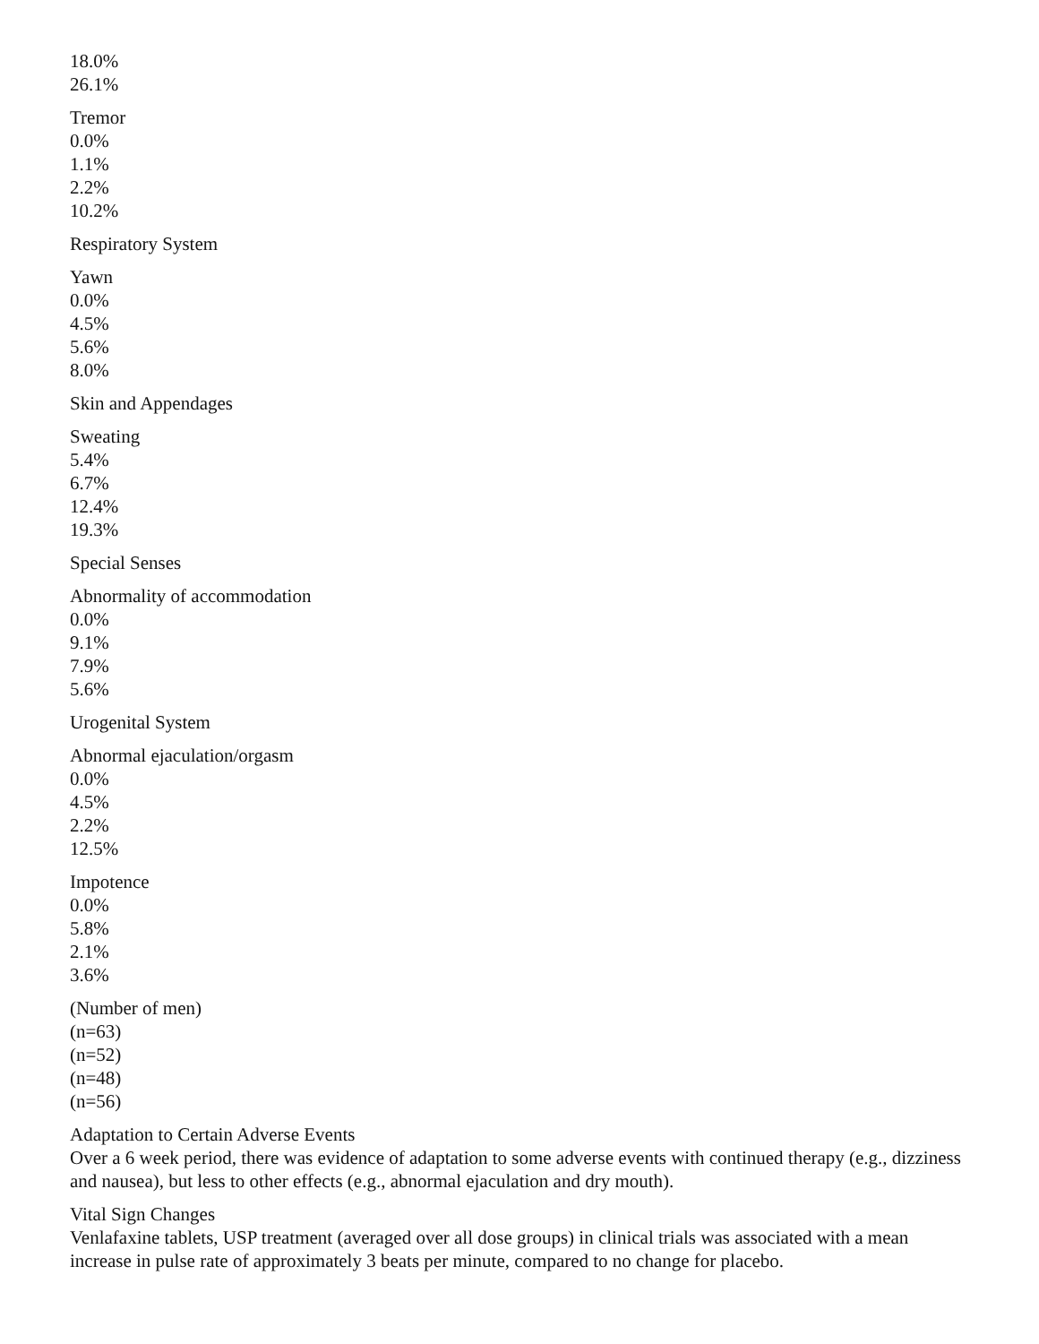18.0%
26.1%
Tremor
0.0%
1.1%
2.2%
10.2%
Respiratory System
Yawn
0.0%
4.5%
5.6%
8.0%
Skin and Appendages
Sweating
5.4%
6.7%
12.4%
19.3%
Special Senses
Abnormality of accommodation
0.0%
9.1%
7.9%
5.6%
Urogenital System
Abnormal ejaculation/orgasm
0.0%
4.5%
2.2%
12.5%
Impotence
0.0%
5.8%
2.1%
3.6%
(Number of men)
(n=63)
(n=52)
(n=48)
(n=56)
Adaptation to Certain Adverse Events
Over a 6 week period, there was evidence of adaptation to some adverse events with continued therapy (e.g., dizziness and nausea), but less to other effects (e.g., abnormal ejaculation and dry mouth).
Vital Sign Changes
Venlafaxine tablets, USP treatment (averaged over all dose groups) in clinical trials was associated with a mean increase in pulse rate of approximately 3 beats per minute, compared to no change for placebo.